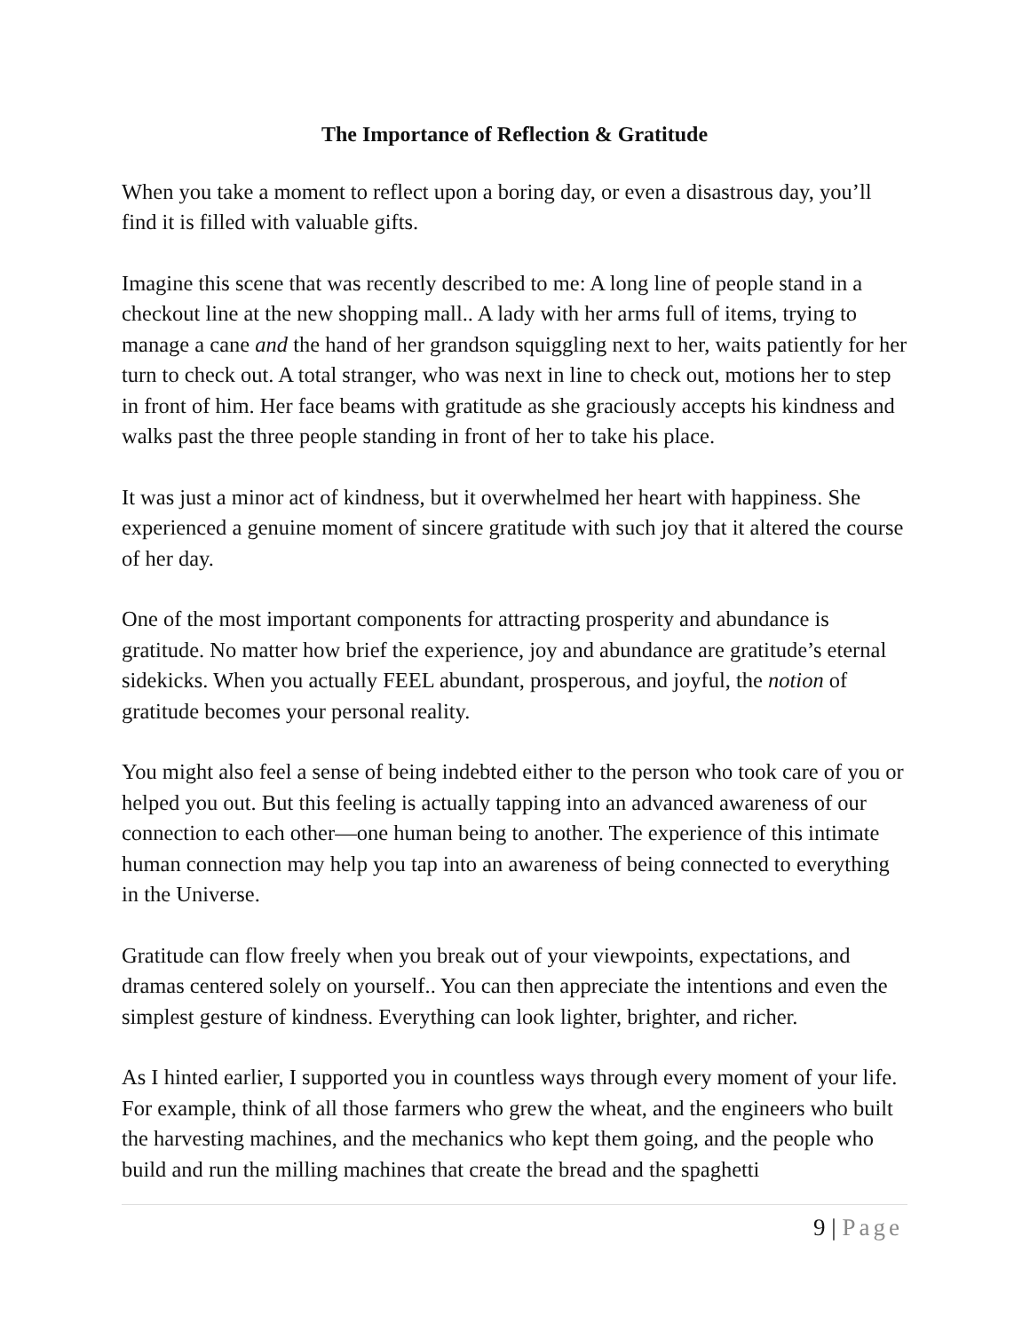The Importance of Reflection & Gratitude
When you take a moment to reflect upon a boring day, or even a disastrous day, you’ll find it is filled with valuable gifts.
Imagine this scene that was recently described to me: A long line of people stand in a checkout line at the new shopping mall.. A lady with her arms full of items, trying to manage a cane and the hand of her grandson squiggling next to her, waits patiently for her turn to check out. A total stranger, who was next in line to check out, motions her to step in front of him. Her face beams with gratitude as she graciously accepts his kindness and walks past the three people standing in front of her to take his place.
It was just a minor act of kindness, but it overwhelmed her heart with happiness. She experienced a genuine moment of sincere gratitude with such joy that it altered the course of her day.
One of the most important components for attracting prosperity and abundance is gratitude. No matter how brief the experience, joy and abundance are gratitude’s eternal sidekicks. When you actually FEEL abundant, prosperous, and joyful, the notion of gratitude becomes your personal reality.
You might also feel a sense of being indebted either to the person who took care of you or helped you out. But this feeling is actually tapping into an advanced awareness of our connection to each other—one human being to another. The experience of this intimate human connection may help you tap into an awareness of being connected to everything in the Universe.
Gratitude can flow freely when you break out of your viewpoints, expectations, and dramas centered solely on yourself.. You can then appreciate the intentions and even the simplest gesture of kindness. Everything can look lighter, brighter, and richer.
As I hinted earlier, I supported you in countless ways through every moment of your life. For example, think of all those farmers who grew the wheat, and the engineers who built the harvesting machines, and the mechanics who kept them going, and the people who build and run the milling machines that create the bread and the spaghetti
9 | Page